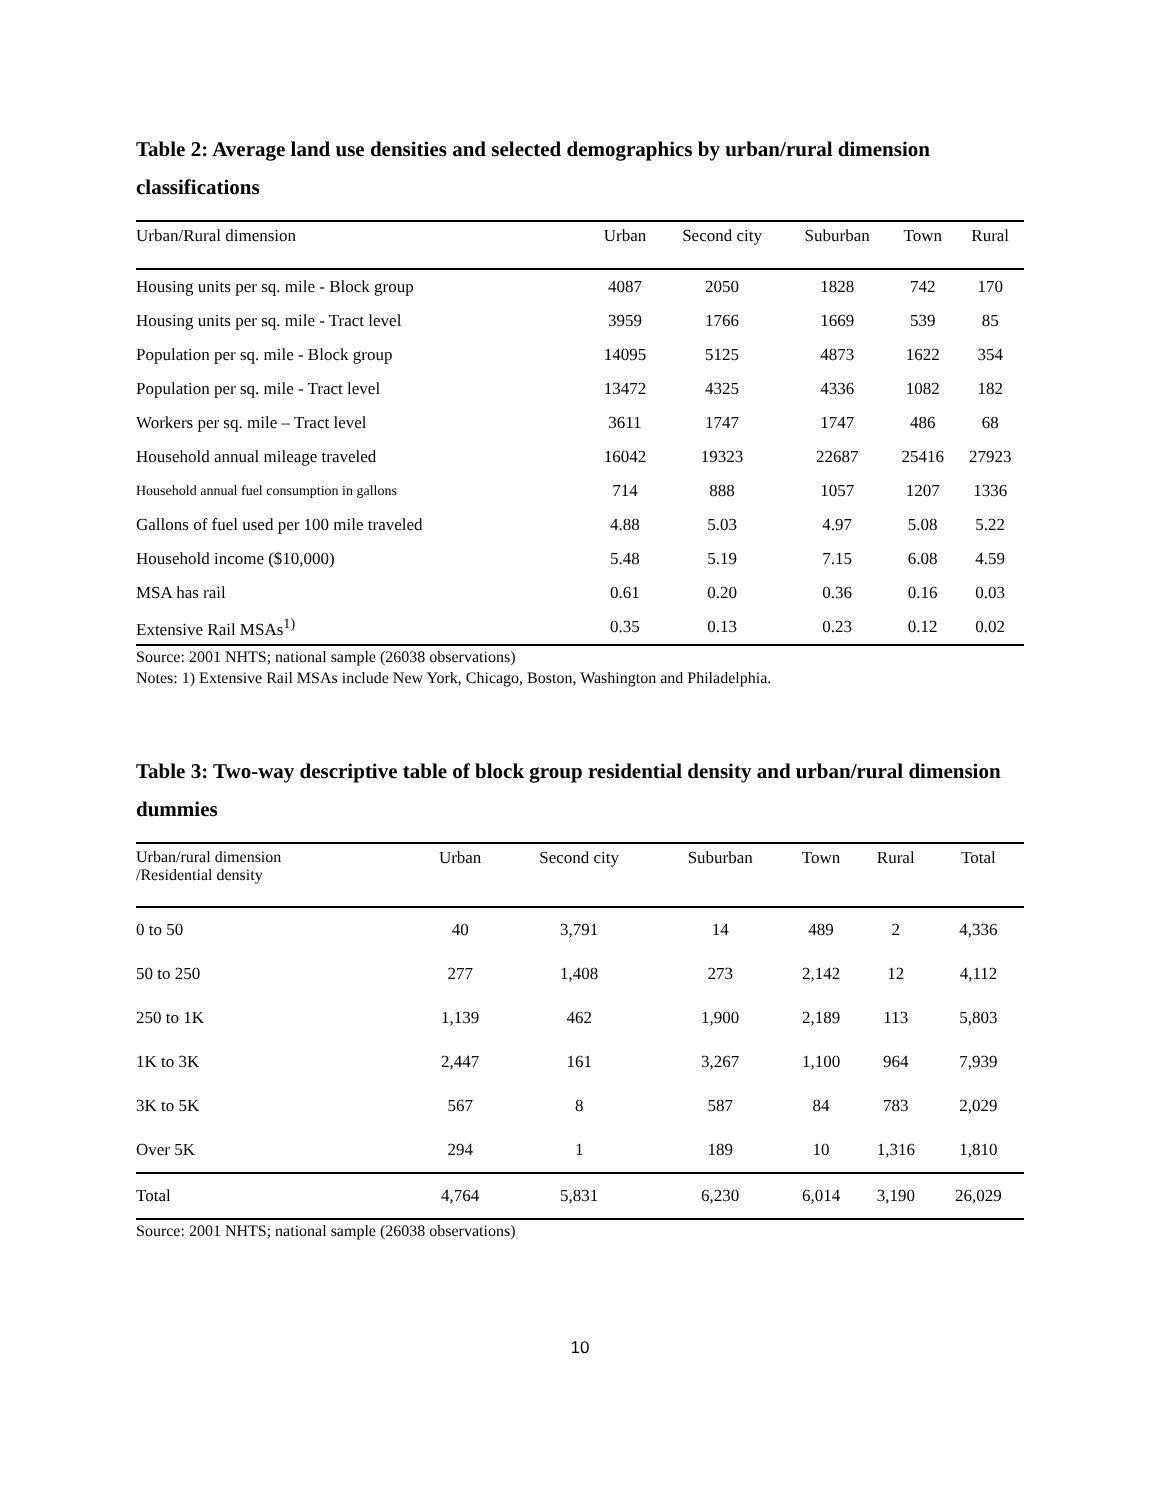Table 2: Average land use densities and selected demographics by urban/rural dimension classifications
| Urban/Rural dimension | Urban | Second city | Suburban | Town | Rural |
| --- | --- | --- | --- | --- | --- |
| Housing units per sq. mile - Block group | 4087 | 2050 | 1828 | 742 | 170 |
| Housing units per sq. mile - Tract level | 3959 | 1766 | 1669 | 539 | 85 |
| Population per sq. mile - Block group | 14095 | 5125 | 4873 | 1622 | 354 |
| Population per sq. mile - Tract level | 13472 | 4325 | 4336 | 1082 | 182 |
| Workers per sq. mile – Tract level | 3611 | 1747 | 1747 | 486 | 68 |
| Household annual mileage traveled | 16042 | 19323 | 22687 | 25416 | 27923 |
| Household annual fuel consumption in gallons | 714 | 888 | 1057 | 1207 | 1336 |
| Gallons of fuel used per 100 mile traveled | 4.88 | 5.03 | 4.97 | 5.08 | 5.22 |
| Household income ($10,000) | 5.48 | 5.19 | 7.15 | 6.08 | 4.59 |
| MSA has rail | 0.61 | 0.20 | 0.36 | 0.16 | 0.03 |
| Extensive Rail MSAs<sup>1)</sup> | 0.35 | 0.13 | 0.23 | 0.12 | 0.02 |
Source: 2001 NHTS; national sample (26038 observations)
Notes: 1) Extensive Rail MSAs include New York, Chicago, Boston, Washington and Philadelphia.
Table 3: Two-way descriptive table of block group residential density and urban/rural dimension dummies
| Urban/rural dimension /Residential density | Urban | Second city | Suburban | Town | Rural | Total |
| --- | --- | --- | --- | --- | --- | --- |
| 0 to 50 | 40 | 3,791 | 14 | 489 | 2 | 4,336 |
| 50 to 250 | 277 | 1,408 | 273 | 2,142 | 12 | 4,112 |
| 250 to 1K | 1,139 | 462 | 1,900 | 2,189 | 113 | 5,803 |
| 1K to 3K | 2,447 | 161 | 3,267 | 1,100 | 964 | 7,939 |
| 3K to 5K | 567 | 8 | 587 | 84 | 783 | 2,029 |
| Over 5K | 294 | 1 | 189 | 10 | 1,316 | 1,810 |
| Total | 4,764 | 5,831 | 6,230 | 6,014 | 3,190 | 26,029 |
Source: 2001 NHTS; national sample (26038 observations)
10